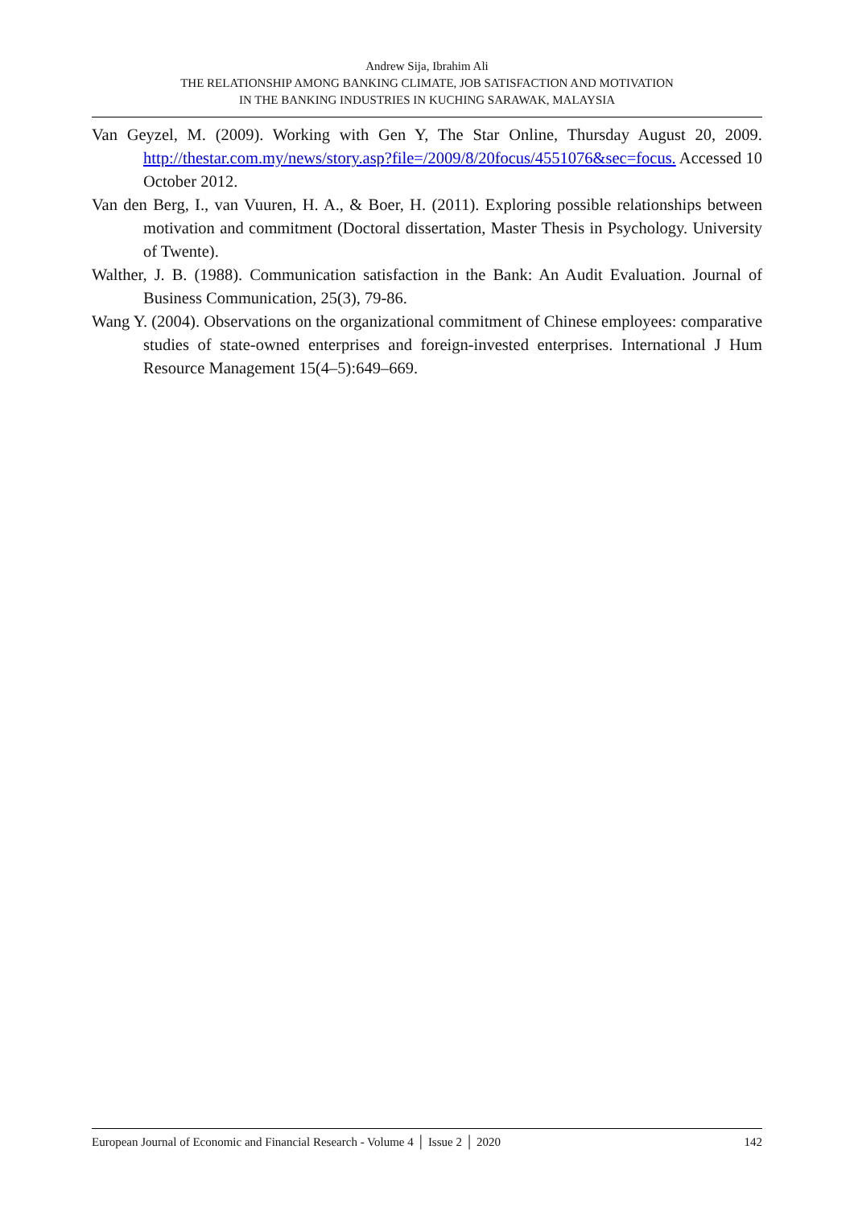Andrew Sija, Ibrahim Ali
THE RELATIONSHIP AMONG BANKING CLIMATE, JOB SATISFACTION AND MOTIVATION
IN THE BANKING INDUSTRIES IN KUCHING SARAWAK, MALAYSIA
Van Geyzel, M. (2009). Working with Gen Y, The Star Online, Thursday August 20, 2009. http://thestar.com.my/news/story.asp?file=/2009/8/20focus/4551076&sec=focus. Accessed 10 October 2012.
Van den Berg, I., van Vuuren, H. A., & Boer, H. (2011). Exploring possible relationships between motivation and commitment (Doctoral dissertation, Master Thesis in Psychology. University of Twente).
Walther, J. B. (1988). Communication satisfaction in the Bank: An Audit Evaluation. Journal of Business Communication, 25(3), 79-86.
Wang Y. (2004). Observations on the organizational commitment of Chinese employees: comparative studies of state-owned enterprises and foreign-invested enterprises. International J Hum Resource Management 15(4–5):649–669.
European Journal of Economic and Financial Research - Volume 4 │ Issue 2 │ 2020 142